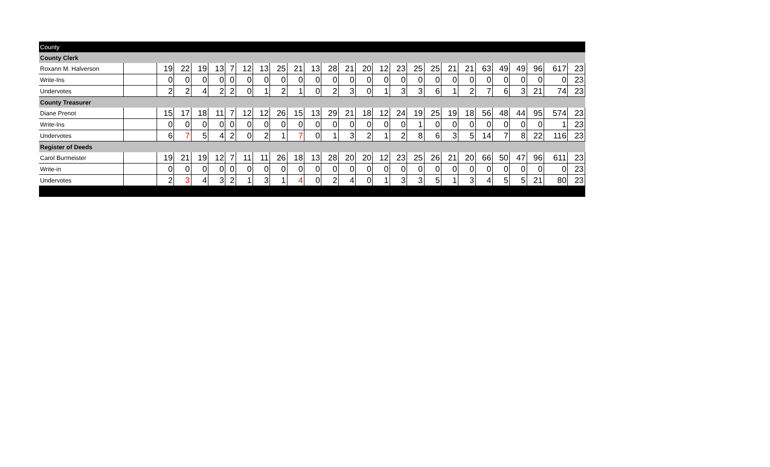| County | | | | | | | | | | | | | | | | | | | | | | | | | | |
| County Clerk | | | | | | | | | | | | | | | | | | | | | | | | | | |
| Roxann M. Halverson | | 19 | 22 | 19 | 13 | 7 | 12 | 13 | 25 | 21 | 13 | 28 | 21 | 20 | 12 | 23 | 25 | 25 | 21 | 21 | 63 | 49 | 49 | 96 | 617 | 23 |
| Write-Ins | | 0 | 0 | 0 | 0 | 0 | 0 | 0 | 0 | 0 | 0 | 0 | 0 | 0 | 0 | 0 | 0 | 0 | 0 | 0 | 0 | 0 | 0 | 0 | 0 | 23 |
| Undervotes | | 2 | 2 | 4 | 2 | 2 | 0 | 1 | 2 | 1 | 0 | 2 | 3 | 0 | 1 | 3 | 3 | 6 | 1 | 2 | 7 | 6 | 3 | 21 | 74 | 23 |
| County Treasurer | | | | | | | | | | | | | | | | | | | | | | | | | | |
| Diane Prenot | | 15 | 17 | 18 | 11 | 7 | 12 | 12 | 26 | 15 | 13 | 29 | 21 | 18 | 12 | 24 | 19 | 25 | 19 | 18 | 56 | 48 | 44 | 95 | 574 | 23 |
| Write-Ins | | 0 | 0 | 0 | 0 | 0 | 0 | 0 | 0 | 0 | 0 | 0 | 0 | 0 | 0 | 0 | 1 | 0 | 0 | 0 | 0 | 0 | 0 | 0 | 1 | 23 |
| Undervotes | | 6 | 7 | 5 | 4 | 2 | 0 | 2 | 1 | 7 | 0 | 1 | 3 | 2 | 1 | 2 | 8 | 6 | 3 | 5 | 14 | 7 | 8 | 22 | 116 | 23 |
| Register of Deeds | | | | | | | | | | | | | | | | | | | | | | | | | | |
| Carol Burmeister | | 19 | 21 | 19 | 12 | 7 | 11 | 11 | 26 | 18 | 13 | 28 | 20 | 20 | 12 | 23 | 25 | 26 | 21 | 20 | 66 | 50 | 47 | 96 | 611 | 23 |
| Write-in | | 0 | 0 | 0 | 0 | 0 | 0 | 0 | 0 | 0 | 0 | 0 | 0 | 0 | 0 | 0 | 0 | 0 | 0 | 0 | 0 | 0 | 0 | 0 | 0 | 23 |
| Undervotes | | 2 | 3 | 4 | 3 | 2 | 1 | 3 | 1 | 4 | 0 | 2 | 4 | 0 | 1 | 3 | 3 | 5 | 1 | 3 | 4 | 5 | 5 | 21 | 80 | 23 |